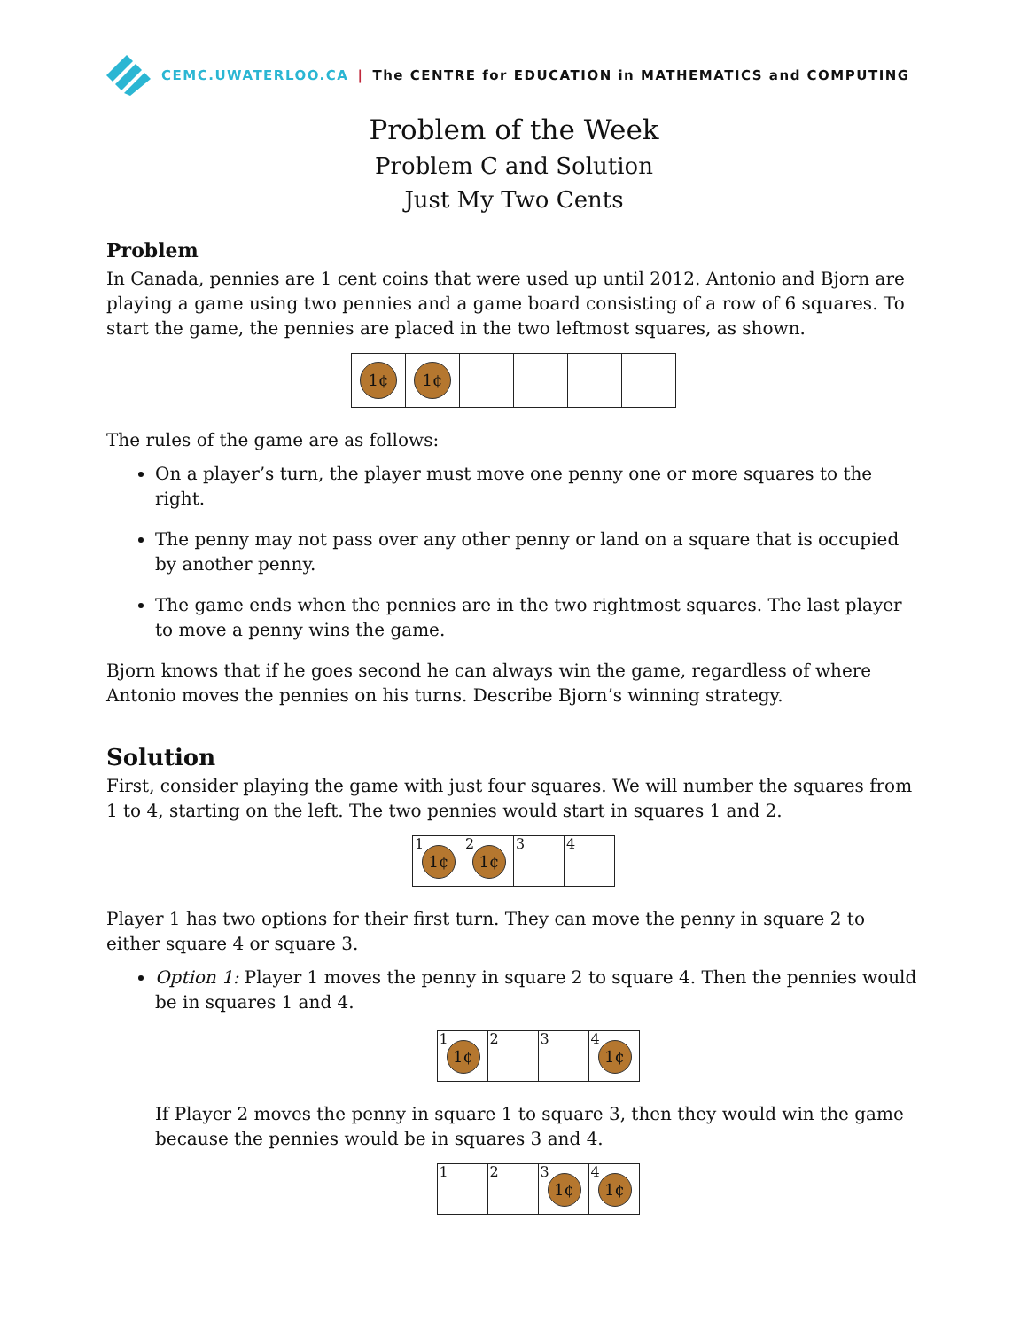CEMC.UWATERLOO.CA | The CENTRE for EDUCATION in MATHEMATICS and COMPUTING
Problem of the Week
Problem C and Solution
Just My Two Cents
Problem
In Canada, pennies are 1 cent coins that were used up until 2012. Antonio and Bjorn are playing a game using two pennies and a game board consisting of a row of 6 squares. To start the game, the pennies are placed in the two leftmost squares, as shown.
1¢
1¢
The rules of the game are as follows:
On a player’s turn, the player must move one penny one or more squares to the right.
The penny may not pass over any other penny or land on a square that is occupied by another penny.
The game ends when the pennies are in the two rightmost squares. The last player to move a penny wins the game.
Bjorn knows that if he goes second he can always win the game, regardless of where Antonio moves the pennies on his turns. Describe Bjorn’s winning strategy.
Solution
First, consider playing the game with just four squares. We will number the squares from 1 to 4, starting on the left. The two pennies would start in squares 1 and 2.
1 1¢
2 1¢
3
4
Player 1 has two options for their first turn. They can move the penny in square 2 to either square 4 or square 3.
Option 1: Player 1 moves the penny in square 2 to square 4. Then the pennies would be in squares 1 and 4.
1 1¢
2
3
4 1¢
If Player 2 moves the penny in square 1 to square 3, then they would win the game because the pennies would be in squares 3 and 4.
1
2
3 1¢
4 1¢